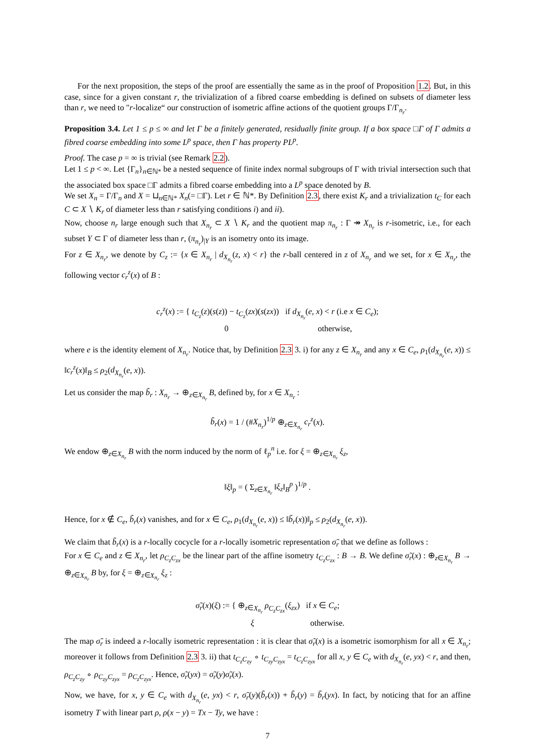For the next proposition, the steps of the proof are essentially the same as in the proof of Proposition 1.2. But, in this case, since for a given constant r, the trivialization of a fibred coarse embedding is defined on subsets of diameter less than r, we need to "r-localize“ our construction of isometric affine actions of the quotient groups Γ/Γ<sub>n<sub>r</sub></sub>.
Proposition 3.4. Let 1 ≤ p ≤ ∞ and let Γ be a finitely generated, residually finite group. If a box space □Γ of Γ admits a fibred coarse embedding into some L<sup>p</sup> space, then Γ has property PL<sup>p</sup>.
Proof. The case p = ∞ is trivial (see Remark 2.2).
Let 1 ≤ p < ∞. Let {Γ<sub>n</sub>}<sub>n∈ℕ*</sub> be a nested sequence of finite index normal subgroups of Γ with trivial intersection such that the associated box space □Γ admits a fibred coarse embedding into a L<sup>p</sup> space denoted by B.
We set X<sub>n</sub> = Γ/Γ<sub>n</sub> and X = ⊔<sub>n∈ℕ*</sub> X<sub>n</sub>(= □Γ). Let r ∈ ℕ*. By Definition 2.3, there exist K<sub>r</sub> and a trivialization t<sub>C</sub> for each C ⊂ X ∖ K<sub>r</sub> of diameter less than r satisfying conditions i) and ii).
Now, choose n<sub>r</sub> large enough such that X<sub>n<sub>r</sub></sub> ⊂ X ∖ K<sub>r</sub> and the quotient map π<sub>n<sub>r</sub></sub> : Γ ↠ X<sub>n<sub>r</sub></sub> is r-isometric, i.e., for each subset Y ⊂ Γ of diameter less than r, (π<sub>n<sub>r</sub></sub>)<sub>|Y</sub> is an isometry onto its image.
For z ∈ X<sub>n<sub>r</sub></sub>, we denote by C<sub>z</sub> := {x ∈ X<sub>n<sub>r</sub></sub> | d<sub>X<sub>n<sub>r</sub></sub></sub>(z, x) < r} the r-ball centered in z of X<sub>n<sub>r</sub></sub> and we set, for x ∈ X<sub>n<sub>r</sub></sub>, the following vector c<sub>r</sub><sup>z</sup>(x) of B :
c<sub>r</sub><sup>z</sup>(x) := { t<sub>C<sub>z</sub></sub>(z)(s(z)) − t<sub>C<sub>z</sub></sub>(zx)(s(zx)) if d<sub>X<sub>n<sub>r</sub></sub></sub>(e, x) < r (i.e x ∈ C<sub>e</sub>);
0 otherwise,
where e is the identity element of X<sub>n<sub>r</sub></sub>. Notice that, by Definition 2.3 3. i) for any z ∈ X<sub>n<sub>r</sub></sub> and any x ∈ C<sub>e</sub>, ρ<sub>1</sub>(d<sub>X<sub>n<sub>r</sub></sub></sub>(e, x)) ≤ ‖c<sub>r</sub><sup>z</sup>(x)‖<sub>B</sub> ≤ ρ<sub>2</sub>(d<sub>X<sub>n<sub>r</sub></sub></sub>(e, x)).
Let us consider the map b̃<sub>r</sub> : X<sub>n<sub>r</sub></sub> → ⊕<sub>z∈X<sub>n<sub>r</sub></sub></sub> B, defined by, for x ∈ X<sub>n<sub>r</sub></sub> :
b̃<sub>r</sub>(x) = 1 / (#X<sub>n<sub>r</sub></sub>)<sup>1/p</sup> ⊕<sub>z∈X<sub>n<sub>r</sub></sub></sub> c<sub>r</sub><sup>z</sup>(x).
We endow ⊕<sub>z∈X<sub>n<sub>r</sub></sub></sub> B with the norm induced by the norm of ℓ<sub>p</sub><sup>n</sup> i.e. for ξ = ⊕<sub>z∈X<sub>n<sub>r</sub></sub></sub> ξ<sub>z</sub>,
‖ξ‖<sub>p</sub> = ( Σ<sub>z∈X<sub>n<sub>r</sub></sub></sub> ‖ξ<sub>z</sub>‖<sub>B</sub><sup>p</sup> )<sup>1/p</sup> .
Hence, for x ∉ C<sub>e</sub>, b̃<sub>r</sub>(x) vanishes, and for x ∈ C<sub>e</sub>, ρ<sub>1</sub>(d<sub>X<sub>n<sub>r</sub></sub></sub>(e, x)) ≤ ‖b̃<sub>r</sub>(x))‖<sub>p</sub> ≤ ρ<sub>2</sub>(d<sub>X<sub>n<sub>r</sub></sub></sub>(e, x)).
We claim that b̃<sub>r</sub>(x) is a r-locally cocycle for a r-locally isometric representation σ̃<sub>r</sub> that we define as follows :
For x ∈ C<sub>e</sub> and z ∈ X<sub>n<sub>r</sub></sub>, let ρ<sub>C<sub>z</sub>C<sub>zx</sub></sub> be the linear part of the affine isometry t<sub>C<sub>z</sub>C<sub>zx</sub></sub> : B → B. We define σ̃<sub>r</sub>(x) : ⊕<sub>z∈X<sub>n<sub>r</sub></sub></sub> B → ⊕<sub>z∈X<sub>n<sub>r</sub></sub></sub> B by, for ξ = ⊕<sub>z∈X<sub>n<sub>r</sub></sub></sub> ξ<sub>z</sub> :
σ̃<sub>r</sub>(x)(ξ) := { ⊕<sub>z∈X<sub>n<sub>r</sub></sub></sub> ρ<sub>C<sub>z</sub>C<sub>zx</sub></sub>(ξ<sub>zx</sub>) if x ∈ C<sub>e</sub>;
ξ otherwise.
The map σ̃<sub>r</sub> is indeed a r-locally isometric representation : it is clear that σ̃<sub>r</sub>(x) is a isometric isomorphism for all x ∈ X<sub>n<sub>r</sub></sub>; moreover it follows from Definition 2.3 3. ii) that t<sub>C<sub>z</sub>C<sub>zy</sub></sub> ∘ t<sub>C<sub>zy</sub>C<sub>zyx</sub></sub> = t<sub>C<sub>z</sub>C<sub>zyx</sub></sub> for all x, y ∈ C<sub>e</sub> with d<sub>X<sub>n<sub>r</sub></sub></sub>(e, yx) < r, and then, ρ<sub>C<sub>z</sub>C<sub>zy</sub></sub> ∘ ρ<sub>C<sub>zy</sub>C<sub>zyx</sub></sub> = ρ<sub>C<sub>z</sub>C<sub>zyx</sub></sub>. Hence, σ̃<sub>r</sub>(yx) = σ̃<sub>r</sub>(y)σ̃<sub>r</sub>(x).
Now, we have, for x, y ∈ C<sub>e</sub> with d<sub>X<sub>n<sub>r</sub></sub></sub>(e, yx) < r, σ̃<sub>r</sub>(y)(b̃<sub>r</sub>(x)) + b̃<sub>r</sub>(y) = b̃<sub>r</sub>(yx). In fact, by noticing that for an affine isometry T with linear part ρ, ρ(x − y) = Tx − Ty, we have :
7